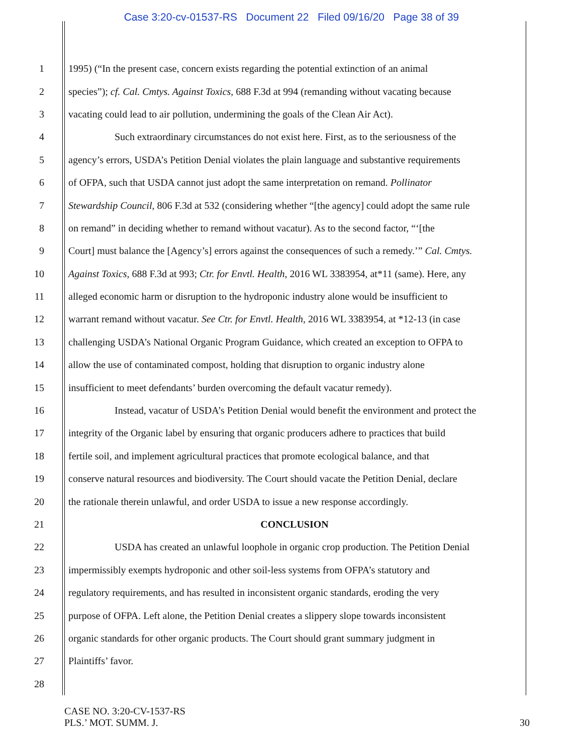Case 3:20-cv-01537-RS Document 22 Filed 09/16/20 Page 38 of 39
1 1995) (“In the present case, concern exists regarding the potential extinction of an animal
2 species”); cf. Cal. Cmtys. Against Toxics, 688 F.3d at 994 (remanding without vacating because
3 vacating could lead to air pollution, undermining the goals of the Clean Air Act).
4 Such extraordinary circumstances do not exist here. First, as to the seriousness of the
5 agency’s errors, USDA’s Petition Denial violates the plain language and substantive requirements
6 of OFPA, such that USDA cannot just adopt the same interpretation on remand. Pollinator
7 Stewardship Council, 806 F.3d at 532 (considering whether “[the agency] could adopt the same rule
8 on remand” in deciding whether to remand without vacatur). As to the second factor, “‘[the
9 Court] must balance the [Agency’s] errors against the consequences of such a remedy.’” Cal. Cmtys.
10 Against Toxics, 688 F.3d at 993; Ctr. for Envtl. Health, 2016 WL 3383954, at*11 (same). Here, any
11 alleged economic harm or disruption to the hydroponic industry alone would be insufficient to
12 warrant remand without vacatur. See Ctr. for Envtl. Health, 2016 WL 3383954, at *12-13 (in case
13 challenging USDA’s National Organic Program Guidance, which created an exception to OFPA to
14 allow the use of contaminated compost, holding that disruption to organic industry alone
15 insufficient to meet defendants’ burden overcoming the default vacatur remedy).
16 Instead, vacatur of USDA’s Petition Denial would benefit the environment and protect the
17 integrity of the Organic label by ensuring that organic producers adhere to practices that build
18 fertile soil, and implement agricultural practices that promote ecological balance, and that
19 conserve natural resources and biodiversity. The Court should vacate the Petition Denial, declare
20 the rationale therein unlawful, and order USDA to issue a new response accordingly.
21 CONCLUSION
22 USDA has created an unlawful loophole in organic crop production. The Petition Denial
23 impermissibly exempts hydroponic and other soil-less systems from OFPA’s statutory and
24 regulatory requirements, and has resulted in inconsistent organic standards, eroding the very
25 purpose of OFPA. Left alone, the Petition Denial creates a slippery slope towards inconsistent
26 organic standards for other organic products. The Court should grant summary judgment in
27 Plaintiffs’ favor.
28
CASE NO. 3:20-CV-1537-RS
PLS.’ MOT. SUMM. J.
30